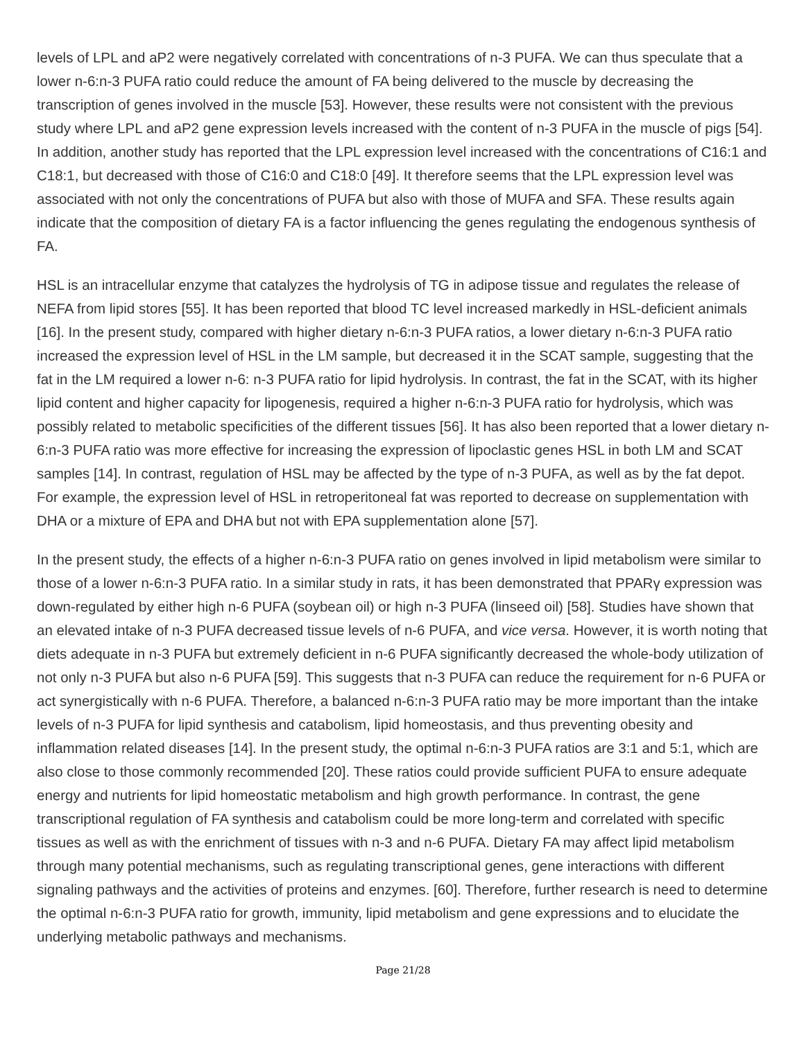levels of LPL and aP2 were negatively correlated with concentrations of n-3 PUFA. We can thus speculate that a lower n-6:n-3 PUFA ratio could reduce the amount of FA being delivered to the muscle by decreasing the transcription of genes involved in the muscle [53]. However, these results were not consistent with the previous study where LPL and aP2 gene expression levels increased with the content of n-3 PUFA in the muscle of pigs [54]. In addition, another study has reported that the LPL expression level increased with the concentrations of C16:1 and C18:1, but decreased with those of C16:0 and C18:0 [49]. It therefore seems that the LPL expression level was associated with not only the concentrations of PUFA but also with those of MUFA and SFA. These results again indicate that the composition of dietary FA is a factor influencing the genes regulating the endogenous synthesis of FA.
HSL is an intracellular enzyme that catalyzes the hydrolysis of TG in adipose tissue and regulates the release of NEFA from lipid stores [55]. It has been reported that blood TC level increased markedly in HSL-deficient animals [16]. In the present study, compared with higher dietary n-6:n-3 PUFA ratios, a lower dietary n-6:n-3 PUFA ratio increased the expression level of HSL in the LM sample, but decreased it in the SCAT sample, suggesting that the fat in the LM required a lower n-6: n-3 PUFA ratio for lipid hydrolysis. In contrast, the fat in the SCAT, with its higher lipid content and higher capacity for lipogenesis, required a higher n-6:n-3 PUFA ratio for hydrolysis, which was possibly related to metabolic specificities of the different tissues [56]. It has also been reported that a lower dietary n-6:n-3 PUFA ratio was more effective for increasing the expression of lipoclastic genes HSL in both LM and SCAT samples [14]. In contrast, regulation of HSL may be affected by the type of n-3 PUFA, as well as by the fat depot. For example, the expression level of HSL in retroperitoneal fat was reported to decrease on supplementation with DHA or a mixture of EPA and DHA but not with EPA supplementation alone [57].
In the present study, the effects of a higher n-6:n-3 PUFA ratio on genes involved in lipid metabolism were similar to those of a lower n-6:n-3 PUFA ratio. In a similar study in rats, it has been demonstrated that PPARγ expression was down-regulated by either high n-6 PUFA (soybean oil) or high n-3 PUFA (linseed oil) [58]. Studies have shown that an elevated intake of n-3 PUFA decreased tissue levels of n-6 PUFA, and vice versa. However, it is worth noting that diets adequate in n-3 PUFA but extremely deficient in n-6 PUFA significantly decreased the whole-body utilization of not only n-3 PUFA but also n-6 PUFA [59]. This suggests that n-3 PUFA can reduce the requirement for n-6 PUFA or act synergistically with n-6 PUFA. Therefore, a balanced n-6:n-3 PUFA ratio may be more important than the intake levels of n-3 PUFA for lipid synthesis and catabolism, lipid homeostasis, and thus preventing obesity and inflammation related diseases [14]. In the present study, the optimal n-6:n-3 PUFA ratios are 3:1 and 5:1, which are also close to those commonly recommended [20]. These ratios could provide sufficient PUFA to ensure adequate energy and nutrients for lipid homeostatic metabolism and high growth performance. In contrast, the gene transcriptional regulation of FA synthesis and catabolism could be more long-term and correlated with specific tissues as well as with the enrichment of tissues with n-3 and n-6 PUFA. Dietary FA may affect lipid metabolism through many potential mechanisms, such as regulating transcriptional genes, gene interactions with different signaling pathways and the activities of proteins and enzymes. [60]. Therefore, further research is need to determine the optimal n-6:n-3 PUFA ratio for growth, immunity, lipid metabolism and gene expressions and to elucidate the underlying metabolic pathways and mechanisms.
Page 21/28